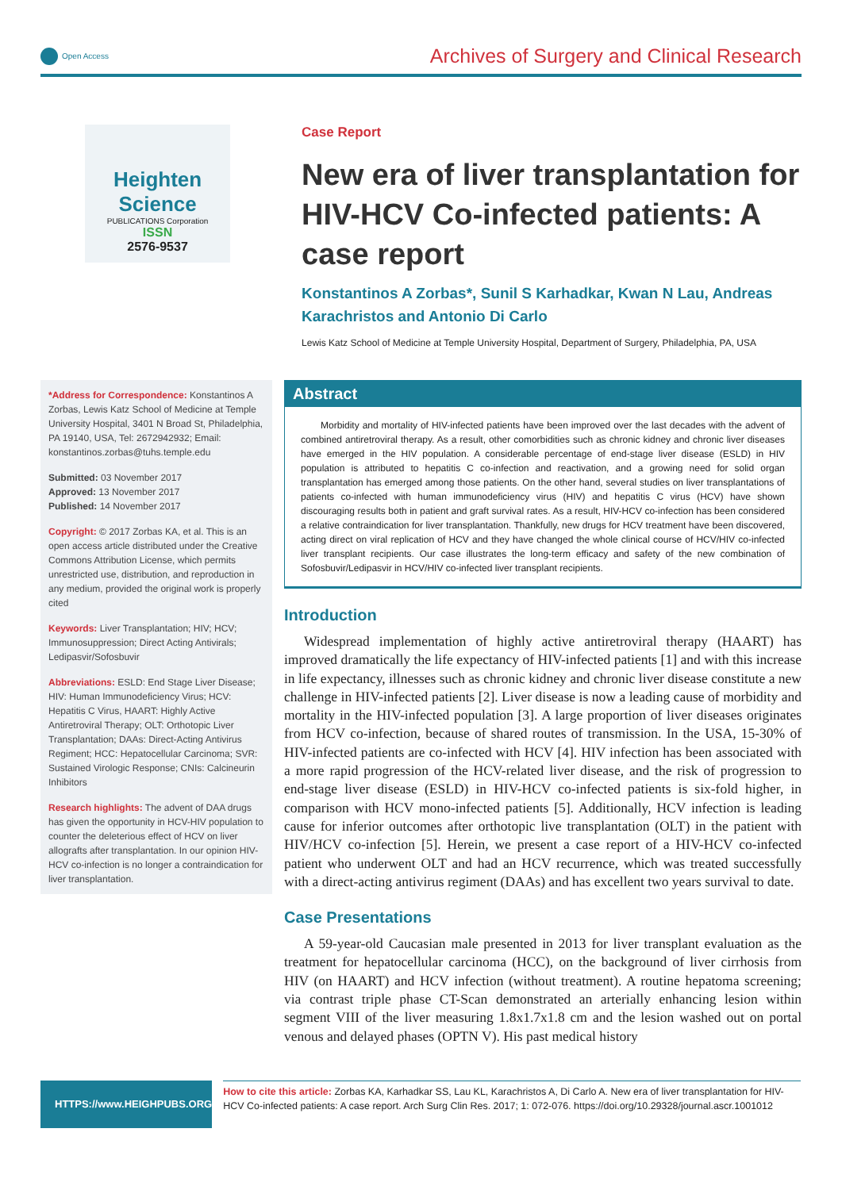Open Access
Archives of Surgery and Clinical Research
Heighten Science
PUBLICATIONS Corporation
ISSN
2576-9537
Case Report
New era of liver transplantation for HIV-HCV Co-infected patients: A case report
Konstantinos A Zorbas*, Sunil S Karhadkar, Kwan N Lau, Andreas Karachristos and Antonio Di Carlo
Lewis Katz School of Medicine at Temple University Hospital, Department of Surgery, Philadelphia, PA, USA
*Address for Correspondence: Konstantinos A Zorbas, Lewis Katz School of Medicine at Temple University Hospital, 3401 N Broad St, Philadelphia, PA 19140, USA, Tel: 2672942932; Email: konstantinos.zorbas@tuhs.temple.edu
Submitted: 03 November 2017
Approved: 13 November 2017
Published: 14 November 2017
Copyright: © 2017 Zorbas KA, et al. This is an open access article distributed under the Creative Commons Attribution License, which permits unrestricted use, distribution, and reproduction in any medium, provided the original work is properly cited
Keywords: Liver Transplantation; HIV; HCV; Immunosuppression; Direct Acting Antivirals; Ledipasvir/Sofosbuvir
Abbreviations: ESLD: End Stage Liver Disease; HIV: Human Immunodeficiency Virus; HCV: Hepatitis C Virus, HAART: Highly Active Antiretroviral Therapy; OLT: Orthotopic Liver Transplantation; DAAs: Direct-Acting Antivirus Regiment; HCC: Hepatocellular Carcinoma; SVR: Sustained Virologic Response; CNIs: Calcineurin Inhibitors
Research highlights: The advent of DAA drugs has given the opportunity in HCV-HIV population to counter the deleterious effect of HCV on liver allografts after transplantation. In our opinion HIV-HCV co-infection is no longer a contraindication for liver transplantation.
Abstract
Morbidity and mortality of HIV-infected patients have been improved over the last decades with the advent of combined antiretroviral therapy. As a result, other comorbidities such as chronic kidney and chronic liver diseases have emerged in the HIV population. A considerable percentage of end-stage liver disease (ESLD) in HIV population is attributed to hepatitis C co-infection and reactivation, and a growing need for solid organ transplantation has emerged among those patients. On the other hand, several studies on liver transplantations of patients co-infected with human immunodeficiency virus (HIV) and hepatitis C virus (HCV) have shown discouraging results both in patient and graft survival rates. As a result, HIV-HCV co-infection has been considered a relative contraindication for liver transplantation. Thankfully, new drugs for HCV treatment have been discovered, acting direct on viral replication of HCV and they have changed the whole clinical course of HCV/HIV co-infected liver transplant recipients. Our case illustrates the long-term efficacy and safety of the new combination of Sofosbuvir/Ledipasvir in HCV/HIV co-infected liver transplant recipients.
Introduction
Widespread implementation of highly active antiretroviral therapy (HAART) has improved dramatically the life expectancy of HIV-infected patients [1] and with this increase in life expectancy, illnesses such as chronic kidney and chronic liver disease constitute a new challenge in HIV-infected patients [2]. Liver disease is now a leading cause of morbidity and mortality in the HIV-infected population [3]. A large proportion of liver diseases originates from HCV co-infection, because of shared routes of transmission. In the USA, 15-30% of HIV-infected patients are co-infected with HCV [4]. HIV infection has been associated with a more rapid progression of the HCV-related liver disease, and the risk of progression to end-stage liver disease (ESLD) in HIV-HCV co-infected patients is six-fold higher, in comparison with HCV mono-infected patients [5]. Additionally, HCV infection is leading cause for inferior outcomes after orthotopic live transplantation (OLT) in the patient with HIV/HCV co-infection [5]. Herein, we present a case report of a HIV-HCV co-infected patient who underwent OLT and had an HCV recurrence, which was treated successfully with a direct-acting antivirus regiment (DAAs) and has excellent two years survival to date.
Case Presentations
A 59-year-old Caucasian male presented in 2013 for liver transplant evaluation as the treatment for hepatocellular carcinoma (HCC), on the background of liver cirrhosis from HIV (on HAART) and HCV infection (without treatment). A routine hepatoma screening; via contrast triple phase CT-Scan demonstrated an arterially enhancing lesion within segment VIII of the liver measuring 1.8x1.7x1.8 cm and the lesion washed out on portal venous and delayed phases (OPTN V). His past medical history
HTTPS://www.HEIGHPUBS.ORG
How to cite this article: Zorbas KA, Karhadkar SS, Lau KL, Karachristos A, Di Carlo A. New era of liver transplantation for HIV-HCV Co-infected patients: A case report. Arch Surg Clin Res. 2017; 1: 072-076. https://doi.org/10.29328/journal.ascr.1001012